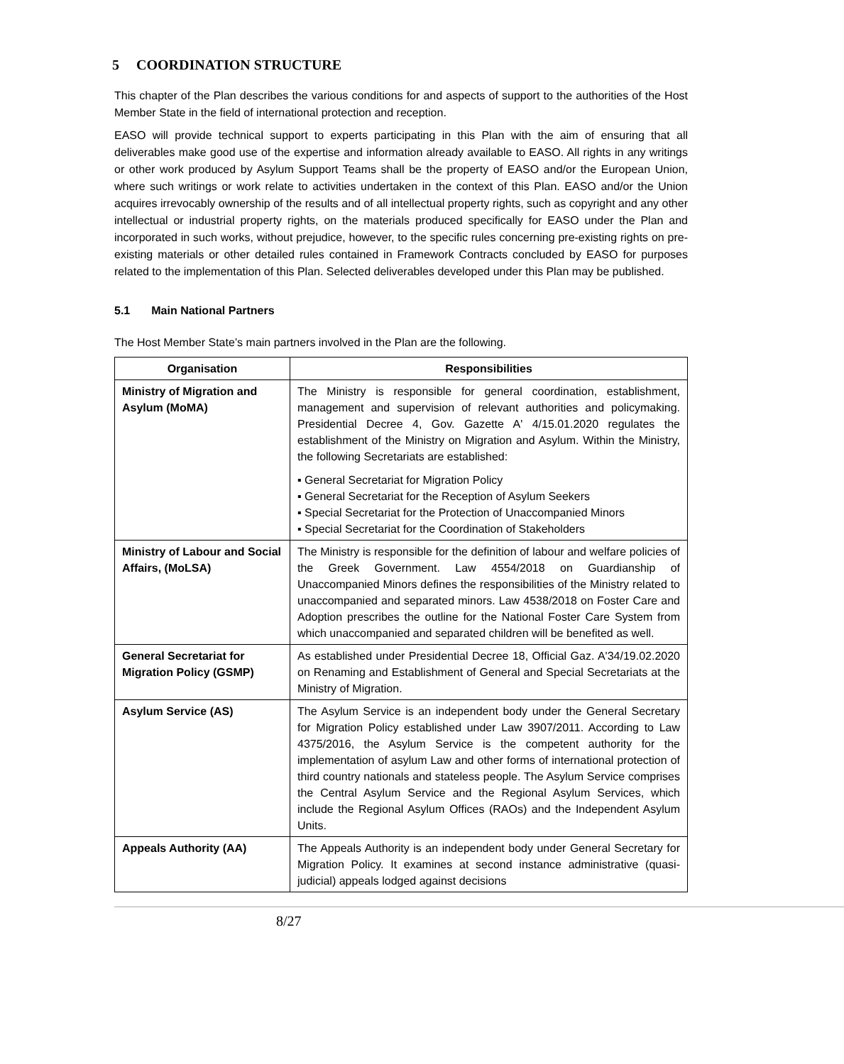5 COORDINATION STRUCTURE
This chapter of the Plan describes the various conditions for and aspects of support to the authorities of the Host Member State in the field of international protection and reception.
EASO will provide technical support to experts participating in this Plan with the aim of ensuring that all deliverables make good use of the expertise and information already available to EASO. All rights in any writings or other work produced by Asylum Support Teams shall be the property of EASO and/or the European Union, where such writings or work relate to activities undertaken in the context of this Plan. EASO and/or the Union acquires irrevocably ownership of the results and of all intellectual property rights, such as copyright and any other intellectual or industrial property rights, on the materials produced specifically for EASO under the Plan and incorporated in such works, without prejudice, however, to the specific rules concerning pre-existing rights on pre-existing materials or other detailed rules contained in Framework Contracts concluded by EASO for purposes related to the implementation of this Plan. Selected deliverables developed under this Plan may be published.
5.1 Main National Partners
The Host Member State’s main partners involved in the Plan are the following.
| Organisation | Responsibilities |
| --- | --- |
| Ministry of Migration and Asylum (MoMA) | The Ministry is responsible for general coordination, establishment, management and supervision of relevant authorities and policymaking. Presidential Decree 4, Gov. Gazette A' 4/15.01.2020 regulates the establishment of the Ministry on Migration and Asylum. Within the Ministry, the following Secretariats are established: ▪ General Secretariat for Migration Policy ▪ General Secretariat for the Reception of Asylum Seekers ▪ Special Secretariat for the Protection of Unaccompanied Minors ▪ Special Secretariat for the Coordination of Stakeholders |
| Ministry of Labour and Social Affairs, (MoLSA) | The Ministry is responsible for the definition of labour and welfare policies of the Greek Government. Law 4554/2018 on Guardianship of Unaccompanied Minors defines the responsibilities of the Ministry related to unaccompanied and separated minors. Law 4538/2018 on Foster Care and Adoption prescribes the outline for the National Foster Care System from which unaccompanied and separated children will be benefited as well. |
| General Secretariat for Migration Policy (GSMP) | As established under Presidential Decree 18, Official Gaz. A'34/19.02.2020 on Renaming and Establishment of General and Special Secretariats at the Ministry of Migration. |
| Asylum Service (AS) | The Asylum Service is an independent body under the General Secretary for Migration Policy established under Law 3907/2011. According to Law 4375/2016, the Asylum Service is the competent authority for the implementation of asylum Law and other forms of international protection of third country nationals and stateless people. The Asylum Service comprises the Central Asylum Service and the Regional Asylum Services, which include the Regional Asylum Offices (RAOs) and the Independent Asylum Units. |
| Appeals Authority (AA) | The Appeals Authority is an independent body under General Secretary for Migration Policy. It examines at second instance administrative (quasi-judicial) appeals lodged against decisions |
8/27